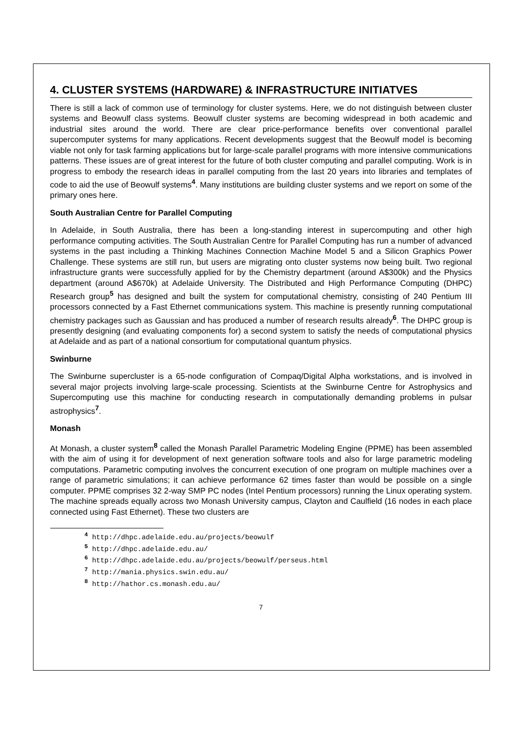4. CLUSTER SYSTEMS (HARDWARE) & INFRASTRUCTURE INITIATVES
There is still a lack of common use of terminology for cluster systems. Here, we do not distinguish between cluster systems and Beowulf class systems. Beowulf cluster systems are becoming widespread in both academic and industrial sites around the world. There are clear price-performance benefits over conventional parallel supercomputer systems for many applications. Recent developments suggest that the Beowulf model is becoming viable not only for task farming applications but for large-scale parallel programs with more intensive communications patterns. These issues are of great interest for the future of both cluster computing and parallel computing. Work is in progress to embody the research ideas in parallel computing from the last 20 years into libraries and templates of code to aid the use of Beowulf systems<sup>4</sup>. Many institutions are building cluster systems and we report on some of the primary ones here.
South Australian Centre for Parallel Computing
In Adelaide, in South Australia, there has been a long-standing interest in supercomputing and other high performance computing activities. The South Australian Centre for Parallel Computing has run a number of advanced systems in the past including a Thinking Machines Connection Machine Model 5 and a Silicon Graphics Power Challenge. These systems are still run, but users are migrating onto cluster systems now being built. Two regional infrastructure grants were successfully applied for by the Chemistry department (around A$300k) and the Physics department (around A$670k) at Adelaide University. The Distributed and High Performance Computing (DHPC) Research group<sup>5</sup> has designed and built the system for computational chemistry, consisting of 240 Pentium III processors connected by a Fast Ethernet communications system. This machine is presently running computational chemistry packages such as Gaussian and has produced a number of research results already<sup>6</sup>. The DHPC group is presently designing (and evaluating components for) a second system to satisfy the needs of computational physics at Adelaide and as part of a national consortium for computational quantum physics.
Swinburne
The Swinburne supercluster is a 65-node configuration of Compaq/Digital Alpha workstations, and is involved in several major projects involving large-scale processing. Scientists at the Swinburne Centre for Astrophysics and Supercomputing use this machine for conducting research in computationally demanding problems in pulsar astrophysics<sup>7</sup>.
Monash
At Monash, a cluster system<sup>8</sup> called the Monash Parallel Parametric Modeling Engine (PPME) has been assembled with the aim of using it for development of next generation software tools and also for large parametric modeling computations. Parametric computing involves the concurrent execution of one program on multiple machines over a range of parametric simulations; it can achieve performance 62 times faster than would be possible on a single computer. PPME comprises 32 2-way SMP PC nodes (Intel Pentium processors) running the Linux operating system. The machine spreads equally across two Monash University campus, Clayton and Caulfield (16 nodes in each place connected using Fast Ethernet). These two clusters are
<sup>4</sup> http://dhpc.adelaide.edu.au/projects/beowulf
<sup>5</sup> http://dhpc.adelaide.edu.au/
<sup>6</sup> http://dhpc.adelaide.edu.au/projects/beowulf/perseus.html
<sup>7</sup> http://mania.physics.swin.edu.au/
<sup>8</sup> http://hathor.cs.monash.edu.au/
7